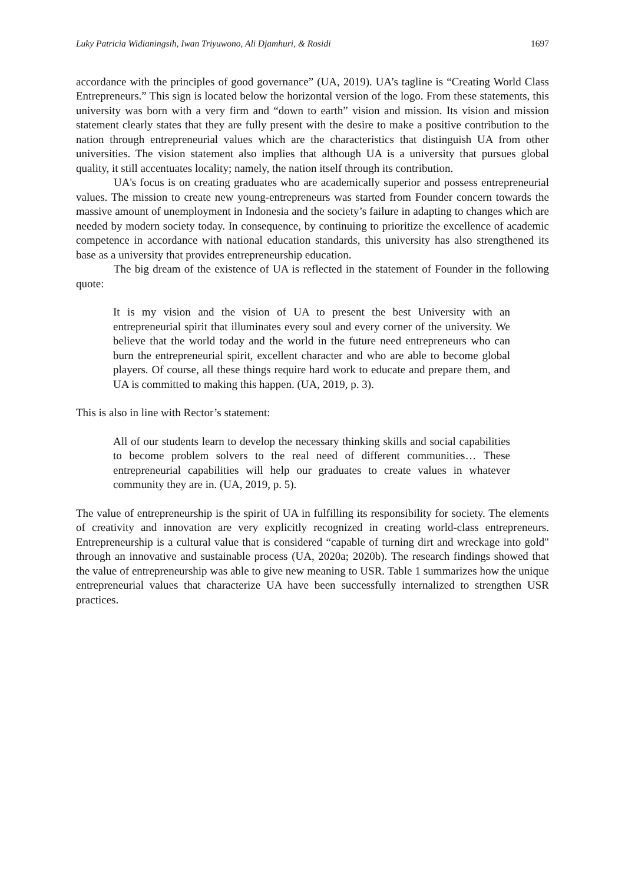Luky Patricia Widianingsih, Iwan Triyuwono, Ali Djamhuri, & Rosidi 1697
accordance with the principles of good governance” (UA, 2019). UA’s tagline is “Creating World Class Entrepreneurs.” This sign is located below the horizontal version of the logo. From these statements, this university was born with a very firm and “down to earth” vision and mission. Its vision and mission statement clearly states that they are fully present with the desire to make a positive contribution to the nation through entrepreneurial values which are the characteristics that distinguish UA from other universities. The vision statement also implies that although UA is a university that pursues global quality, it still accentuates locality; namely, the nation itself through its contribution.
UA's focus is on creating graduates who are academically superior and possess entrepreneurial values. The mission to create new young-entrepreneurs was started from Founder concern towards the massive amount of unemployment in Indonesia and the society’s failure in adapting to changes which are needed by modern society today. In consequence, by continuing to prioritize the excellence of academic competence in accordance with national education standards, this university has also strengthened its base as a university that provides entrepreneurship education.
The big dream of the existence of UA is reflected in the statement of Founder in the following quote:
It is my vision and the vision of UA to present the best University with an entrepreneurial spirit that illuminates every soul and every corner of the university. We believe that the world today and the world in the future need entrepreneurs who can burn the entrepreneurial spirit, excellent character and who are able to become global players. Of course, all these things require hard work to educate and prepare them, and UA is committed to making this happen. (UA, 2019, p. 3).
This is also in line with Rector’s statement:
All of our students learn to develop the necessary thinking skills and social capabilities to become problem solvers to the real need of different communities… These entrepreneurial capabilities will help our graduates to create values in whatever community they are in. (UA, 2019, p. 5).
The value of entrepreneurship is the spirit of UA in fulfilling its responsibility for society. The elements of creativity and innovation are very explicitly recognized in creating world-class entrepreneurs. Entrepreneurship is a cultural value that is considered “capable of turning dirt and wreckage into gold" through an innovative and sustainable process (UA, 2020a; 2020b). The research findings showed that the value of entrepreneurship was able to give new meaning to USR. Table 1 summarizes how the unique entrepreneurial values that characterize UA have been successfully internalized to strengthen USR practices.